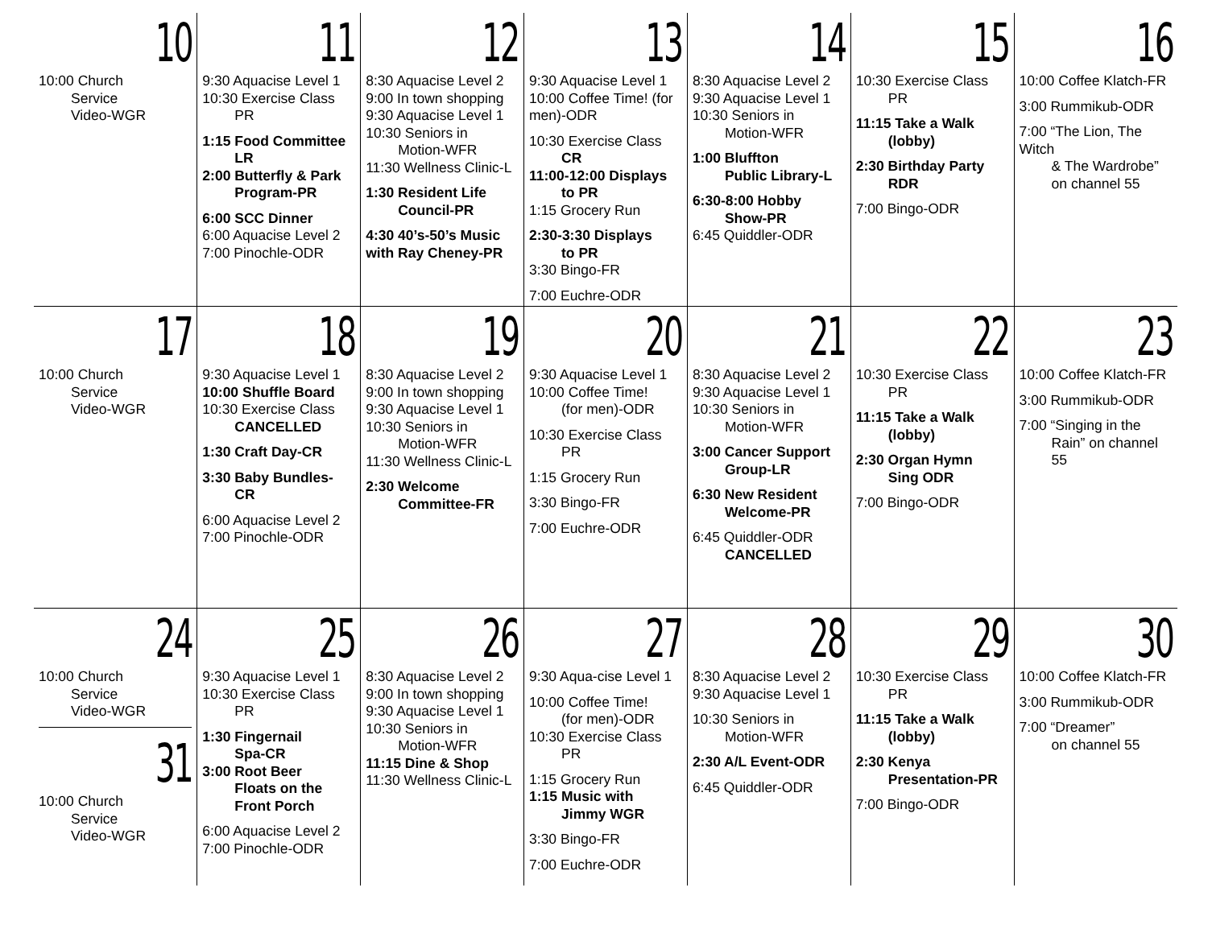| 10 10:00 Church Service Video-WGR | 11 9:30 Aquacise Level 1 10:30 Exercise Class PR 1:15 Food Committee LR 2:00 Butterfly & Park Program-PR 6:00 SCC Dinner 6:00 Aquacise Level 2 7:00 Pinochle-ODR | 12 8:30 Aquacise Level 2 9:00 In town shopping 9:30 Aquacise Level 1 10:30 Seniors in Motion-WFR 11:30 Wellness Clinic-L 1:30 Resident Life Council-PR 4:30 40’s-50’s Music with Ray Cheney-PR | 13 9:30 Aquacise Level 1 10:00 Coffee Time! (for men)-ODR 10:30 Exercise Class CR 11:00-12:00 Displays to PR 1:15 Grocery Run 2:30-3:30 Displays to PR 3:30 Bingo-FR 7:00 Euchre-ODR | 14 8:30 Aquacise Level 2 9:30 Aquacise Level 1 10:30 Seniors in Motion-WFR 1:00 Bluffton Public Library-L 6:30-8:00 Hobby Show-PR 6:45 Quiddler-ODR | 15 10:30 Exercise Class PR 11:15 Take a Walk (lobby) 2:30 Birthday Party RDR 7:00 Bingo-ODR | 16 10:00 Coffee Klatch-FR 3:00 Rummikub-ODR 7:00 “The Lion, The Witch & The Wardrobe” on channel 55 |
| 17 10:00 Church Service Video-WGR | 18 9:30 Aquacise Level 1 10:00 Shuffle Board 10:30 Exercise Class CANCELLED 1:30 Craft Day-CR 3:30 Baby Bundles- CR 6:00 Aquacise Level 2 7:00 Pinochle-ODR | 19 8:30 Aquacise Level 2 9:00 In town shopping 9:30 Aquacise Level 1 10:30 Seniors in Motion-WFR 11:30 Wellness Clinic-L 2:30 Welcome Committee-FR | 20 9:30 Aquacise Level 1 10:00 Coffee Time! (for men)-ODR 10:30 Exercise Class PR 1:15 Grocery Run 3:30 Bingo-FR 7:00 Euchre-ODR | 21 8:30 Aquacise Level 2 9:30 Aquacise Level 1 10:30 Seniors in Motion-WFR 3:00 Cancer Support Group-LR 6:30 New Resident Welcome-PR 6:45 Quiddler-ODR CANCELLED | 22 10:30 Exercise Class PR 11:15 Take a Walk (lobby) 2:30 Organ Hymn Sing ODR 7:00 Bingo-ODR | 23 10:00 Coffee Klatch-FR 3:00 Rummikub-ODR 7:00 “Singing in the Rain” on channel 55 |
| 24 10:00 Church Service Video-WGR 31 10:00 Church Service Video-WGR | 25 9:30 Aquacise Level 1 10:30 Exercise Class PR 1:30 Fingernail Spa-CR 3:00 Root Beer Floats on the Front Porch 6:00 Aquacise Level 2 7:00 Pinochle-ODR | 26 8:30 Aquacise Level 2 9:00 In town shopping 9:30 Aquacise Level 1 10:30 Seniors in Motion-WFR 11:15 Dine & Shop 11:30 Wellness Clinic-L | 27 9:30 Aqua-cise Level 1 10:00 Coffee Time! (for men)-ODR 10:30 Exercise Class PR 1:15 Grocery Run 1:15 Music with Jimmy WGR 3:30 Bingo-FR 7:00 Euchre-ODR | 28 8:30 Aquacise Level 2 9:30 Aquacise Level 1 10:30 Seniors in Motion-WFR 2:30 A/L Event-ODR 6:45 Quiddler-ODR | 29 10:30 Exercise Class PR 11:15 Take a Walk (lobby) 2:30 Kenya Presentation-PR 7:00 Bingo-ODR | 30 10:00 Coffee Klatch-FR 3:00 Rummikub-ODR 7:00 “Dreamer” on channel 55 |